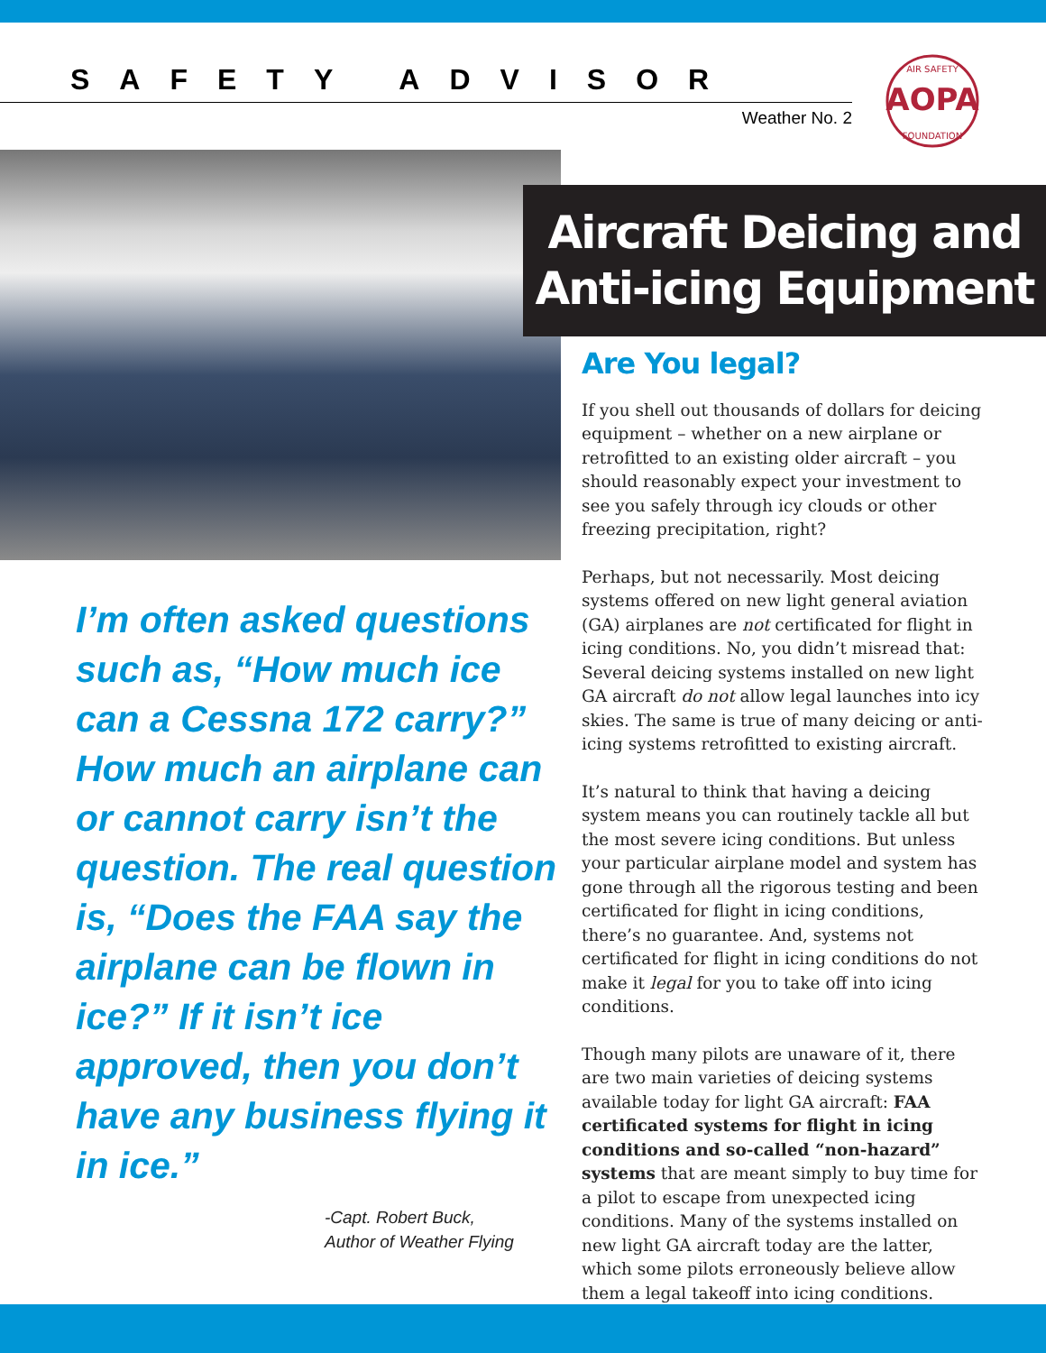SAFETY ADVISOR
Weather No. 2
AOPA
AIR SAFETY
FOUNDATION
Aircraft Deicing and
Anti-icing Equipment
I’m often asked questions such as, “How much ice can a Cessna 172 carry?” How much an airplane can or cannot carry isn’t the question. The real question is, “Does the FAA say the airplane can be flown in ice?” If it isn’t ice approved, then you don’t have any business flying it in ice.”
-Capt. Robert Buck,
Author of Weather Flying
Are You legal?
If you shell out thousands of dollars for deicing equipment – whether on a new airplane or retrofitted to an existing older aircraft – you should reasonably expect your investment to see you safely through icy clouds or other freezing precipitation, right?
Perhaps, but not necessarily. Most deicing systems offered on new light general aviation (GA) airplanes are not certificated for flight in icing conditions. No, you didn’t misread that: Several deicing systems installed on new light GA aircraft do not allow legal launches into icy skies. The same is true of many deicing or anti-icing systems retrofitted to existing aircraft.
It’s natural to think that having a deicing system means you can routinely tackle all but the most severe icing conditions. But unless your particular airplane model and system has gone through all the rigorous testing and been certificated for flight in icing conditions, there’s no guarantee. And, systems not certificated for flight in icing conditions do not make it legal for you to take off into icing conditions.
Though many pilots are unaware of it, there are two main varieties of deicing systems available today for light GA aircraft: FAA certificated systems for flight in icing conditions and so-called “non-hazard” systems that are meant simply to buy time for a pilot to escape from unexpected icing conditions. Many of the systems installed on new light GA aircraft today are the latter, which some pilots erroneously believe allow them a legal takeoff into icing conditions.